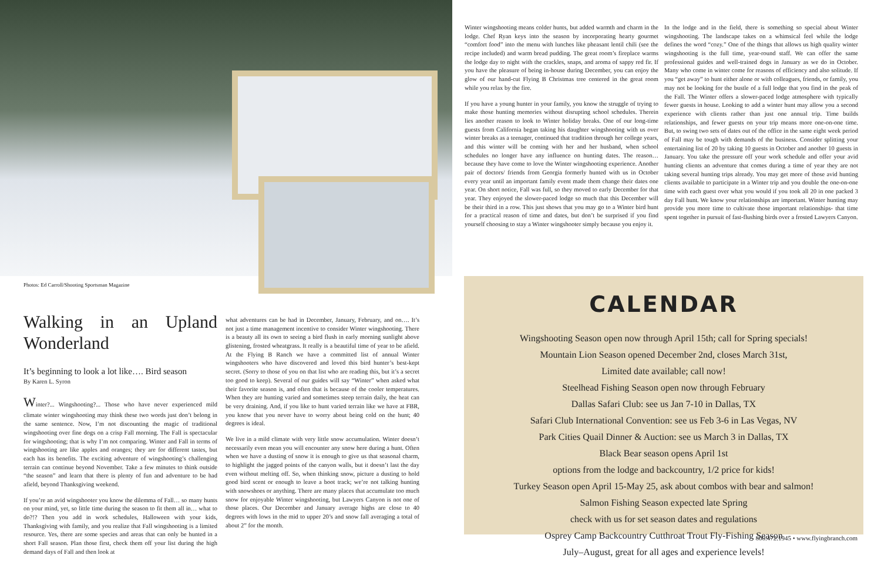Photos: Ed Carroll/Shooting Sportsman Magazine
Winter wingshooting means colder hunts, but added warmth and charm in the lodge. Chef Ryan keys into the season by incorporating hearty gourmet “comfort food” into the menu with lunches like pheasant lentil chili (see the recipe included) and warm bread pudding. The great room’s fireplace warms the lodge day to night with the crackles, snaps, and aroma of sappy red fir. If you have the pleasure of being in-house during December, you can enjoy the glow of our hand-cut Flying B Christmas tree centered in the great room while you relax by the fire.
If you have a young hunter in your family, you know the struggle of trying to make those hunting memories without disrupting school schedules. Therein lies another reason to look to Winter holiday breaks. One of our long-time guests from California began taking his daughter wingshooting with us over winter breaks as a teenager, continued that tradition through her college years, and this winter will be coming with her and her husband, when school schedules no longer have any influence on hunting dates. The reason… because they have come to love the Winter wingshooting experience. Another pair of doctors/ friends from Georgia formerly hunted with us in October every year until an important family event made them change their dates one year. On short notice, Fall was full, so they moved to early December for that year. They enjoyed the slower-paced lodge so much that this December will be their third in a row. This just shows that you may go to a Winter bird hunt for a practical reason of time and dates, but don’t be surprised if you find yourself choosing to stay a Winter wingshooter simply because you enjoy it.
In the lodge and in the field, there is something so special about Winter wingshooting. The landscape takes on a whimsical feel while the lodge defines the word “cozy.” One of the things that allows us high quality winter wingshooting is the full time, year-round staff. We can offer the same professional guides and well-trained dogs in January as we do in October. Many who come in winter come for reasons of efficiency and also solitude. If you “get away” to hunt either alone or with colleagues, friends, or family, you may not be looking for the bustle of a full lodge that you find in the peak of the Fall. The Winter offers a slower-paced lodge atmosphere with typically fewer guests in house. Looking to add a winter hunt may allow you a second experience with clients rather than just one annual trip. Time builds relationships, and fewer guests on your trip means more one-on-one time. But, to swing two sets of dates out of the office in the same eight week period of Fall may be tough with demands of the business. Consider splitting your entertaining list of 20 by taking 10 guests in October and another 10 guests in January. You take the pressure off your work schedule and offer your avid hunting clients an adventure that comes during a time of year they are not taking several hunting trips already. You may get more of those avid hunting clients available to participate in a Winter trip and you double the one-on-one time with each guest over what you would if you took all 20 in one packed 3 day Fall hunt. We know your relationships are important. Winter hunting may provide you more time to cultivate those important relationships- that time spent together in pursuit of fast-flushing birds over a frosted Lawyers Canyon.
Walking in an Upland Wonderland
It’s beginning to look a lot like…. Bird season
By Karen L. Syron
Winter?... Wingshooting?... Those who have never experienced mild climate winter wingshooting may think these two words just don’t belong in the same sentence. Now, I’m not discounting the magic of traditional wingshooting over fine dogs on a crisp Fall morning. The Fall is spectacular for wingshooting; that is why I’m not comparing. Winter and Fall in terms of wingshooting are like apples and oranges; they are for different tastes, but each has its benefits. The exciting adventure of wingshooting’s challenging terrain can continue beyond November. Take a few minutes to think outside “the season” and learn that there is plenty of fun and adventure to be had afield, beyond Thanksgiving weekend.
If you’re an avid wingshooter you know the dilemma of Fall… so many hunts on your mind, yet, so little time during the season to fit them all in… what to do?!? Then you add in work schedules, Halloween with your kids, Thanksgiving with family, and you realize that Fall wingshooting is a limited resource. Yes, there are some species and areas that can only be hunted in a short Fall season. Plan those first, check them off your list during the high demand days of Fall and then look at
what adventures can be had in December, January, February, and on…. It’s not just a time management incentive to consider Winter wingshooting. There is a beauty all its own to seeing a bird flush in early morning sunlight above glistening, frosted wheatgrass. It really is a beautiful time of year to be afield. At the Flying B Ranch we have a committed list of annual Winter wingshooters who have discovered and loved this bird hunter’s best-kept secret. (Sorry to those of you on that list who are reading this, but it’s a secret too good to keep). Several of our guides will say “Winter” when asked what their favorite season is, and often that is because of the cooler temperatures. When they are hunting varied and sometimes steep terrain daily, the heat can be very draining. And, if you like to hunt varied terrain like we have at FBR, you know that you never have to worry about being cold on the hunt; 40 degrees is ideal.
We live in a mild climate with very little snow accumulation. Winter doesn’t necessarily even mean you will encounter any snow here during a hunt. Often when we have a dusting of snow it is enough to give us that seasonal charm, to highlight the jagged points of the canyon walls, but it doesn’t last the day even without melting off. So, when thinking snow, picture a dusting to hold good bird scent or enough to leave a boot track; we’re not talking hunting with snowshoes or anything. There are many places that accumulate too much snow for enjoyable Winter wingshooting, but Lawyers Canyon is not one of those places. Our December and January average highs are close to 40 degrees with lows in the mid to upper 20’s and snow fall averaging a total of about 2” for the month.
CALENDAR
Wingshooting Season open now through April 15th; call for Spring specials!
Mountain Lion Season opened December 2nd, closes March 31st,
Limited date available; call now!
Steelhead Fishing Season open now through February
Dallas Safari Club: see us Jan 7-10 in Dallas, TX
Safari Club International Convention: see us Feb 3-6 in Las Vegas, NV
Park Cities Quail Dinner & Auction: see us March 3 in Dallas, TX
Black Bear season opens April 1st
options from the lodge and backcountry, 1/2 price for kids!
Turkey Season open April 15-May 25, ask about combos with bear and salmon!
Salmon Fishing Season expected late Spring
check with us for set season dates and regulations
Osprey Camp Backcountry Cutthroat Trout Fly-Fishing Season
July–August, great for all ages and experience levels!
800.472.1945 • www.flyingbranch.com